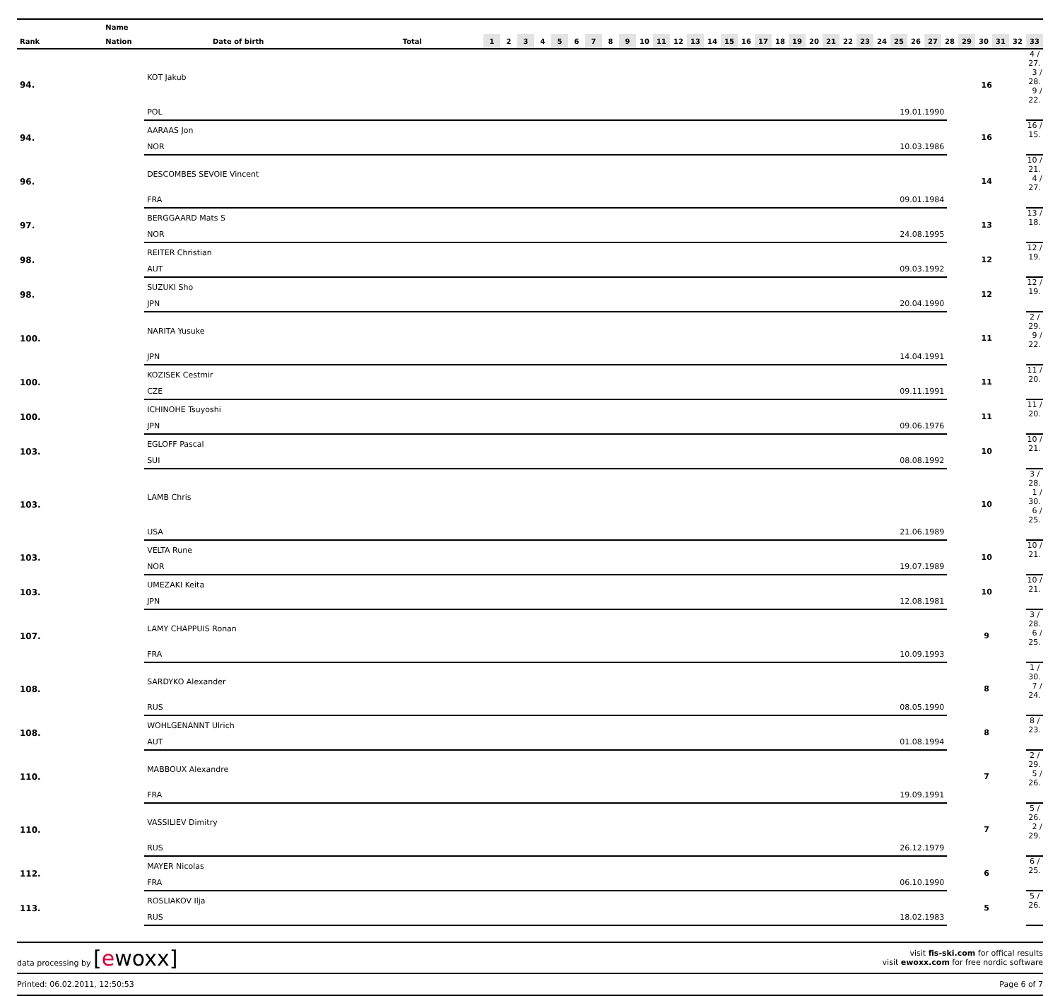| | Name | | | | | | | | | | | | | | | | | | | | | | | | | | | | | | | | | | | |
| --- | --- | --- | --- | --- | --- | --- | --- | --- | --- | --- | --- | --- | --- | --- | --- | --- | --- | --- | --- | --- | --- | --- | --- | --- | --- | --- | --- | --- | --- | --- | --- | --- | --- | --- | --- | --- |
| Rank | Nation | Date of birth | Total | 1 | 2 | 3 | 4 | 5 | 6 | 7 | 8 | 9 | 10 | 11 | 12 | 13 | 14 | 15 | 16 | 17 | 18 | 19 | 20 | 21 | 22 | 23 | 24 | 25 | 26 | 27 | 28 | 29 | 30 | 31 | 32 | 33 |
| 94. | KOT Jakub | | 16 | 4 / 27. 3 / 28. 9 / 22. |
| | POL | 19.01.1990 | | |
| 94. | AARAAS Jon | | 16 | 16 / 15. |
| | NOR | 10.03.1986 | | |
| 96. | DESCOMBES SEVOIE Vincent | | 14 | 10 / 21. 4 / 27. |
| | FRA | 09.01.1984 | | |
| 97. | BERGGAARD Mats S | | 13 | 13 / 18. |
| | NOR | 24.08.1995 | | |
| 98. | REITER Christian | | 12 | 12 / 19. |
| | AUT | 09.03.1992 | | |
| 98. | SUZUKI Sho | | 12 | 12 / 19. |
| | JPN | 20.04.1990 | | |
| 100. | NARITA Yusuke | | 11 | 2 / 29. 9 / 22. |
| | JPN | 14.04.1991 | | |
| 100. | KOZISEK Cestmir | | 11 | 11 / 20. |
| | CZE | 09.11.1991 | | |
| 100. | ICHINOHE Tsuyoshi | | 11 | 11 / 20. |
| | JPN | 09.06.1976 | | |
| 103. | EGLOFF Pascal | | 10 | 10 / 21. |
| | SUI | 08.08.1992 | | |
| 103. | LAMB Chris | | 10 | 3 / 28. 1 / 30. 6 / 25. |
| | USA | 21.06.1989 | | |
| 103. | VELTA Rune | | 10 | 10 / 21. |
| | NOR | 19.07.1989 | | |
| 103. | UMEZAKI Keita | | 10 | 10 / 21. |
| | JPN | 12.08.1981 | | |
| 107. | LAMY CHAPPUIS Ronan | | 9 | 3 / 28. 6 / 25. |
| | FRA | 10.09.1993 | | |
| 108. | SARDYKO Alexander | | 8 | 1 / 30. 7 / 24. |
| | RUS | 08.05.1990 | | |
| 108. | WOHLGENANNT Ulrich | | 8 | 8 / 23. |
| | AUT | 01.08.1994 | | |
| 110. | MABBOUX Alexandre | | 7 | 2 / 29. 5 / 26. |
| | FRA | 19.09.1991 | | |
| 110. | VASSILIEV Dimitry | | 7 | 5 / 26. 2 / 29. |
| | RUS | 26.12.1979 | | |
| 112. | MAYER Nicolas | | 6 | 6 / 25. |
| | FRA | 06.10.1990 | | |
| 113. | ROSLIAKOV Ilja | | 5 | 5 / 26. |
| | RUS | 18.02.1983 | | |
data processing by [ewoxx]
visit fis-ski.com for offical results
visit ewoxx.com for free nordic software
Printed: 06.02.2011, 12:50:53 Page 6 of 7